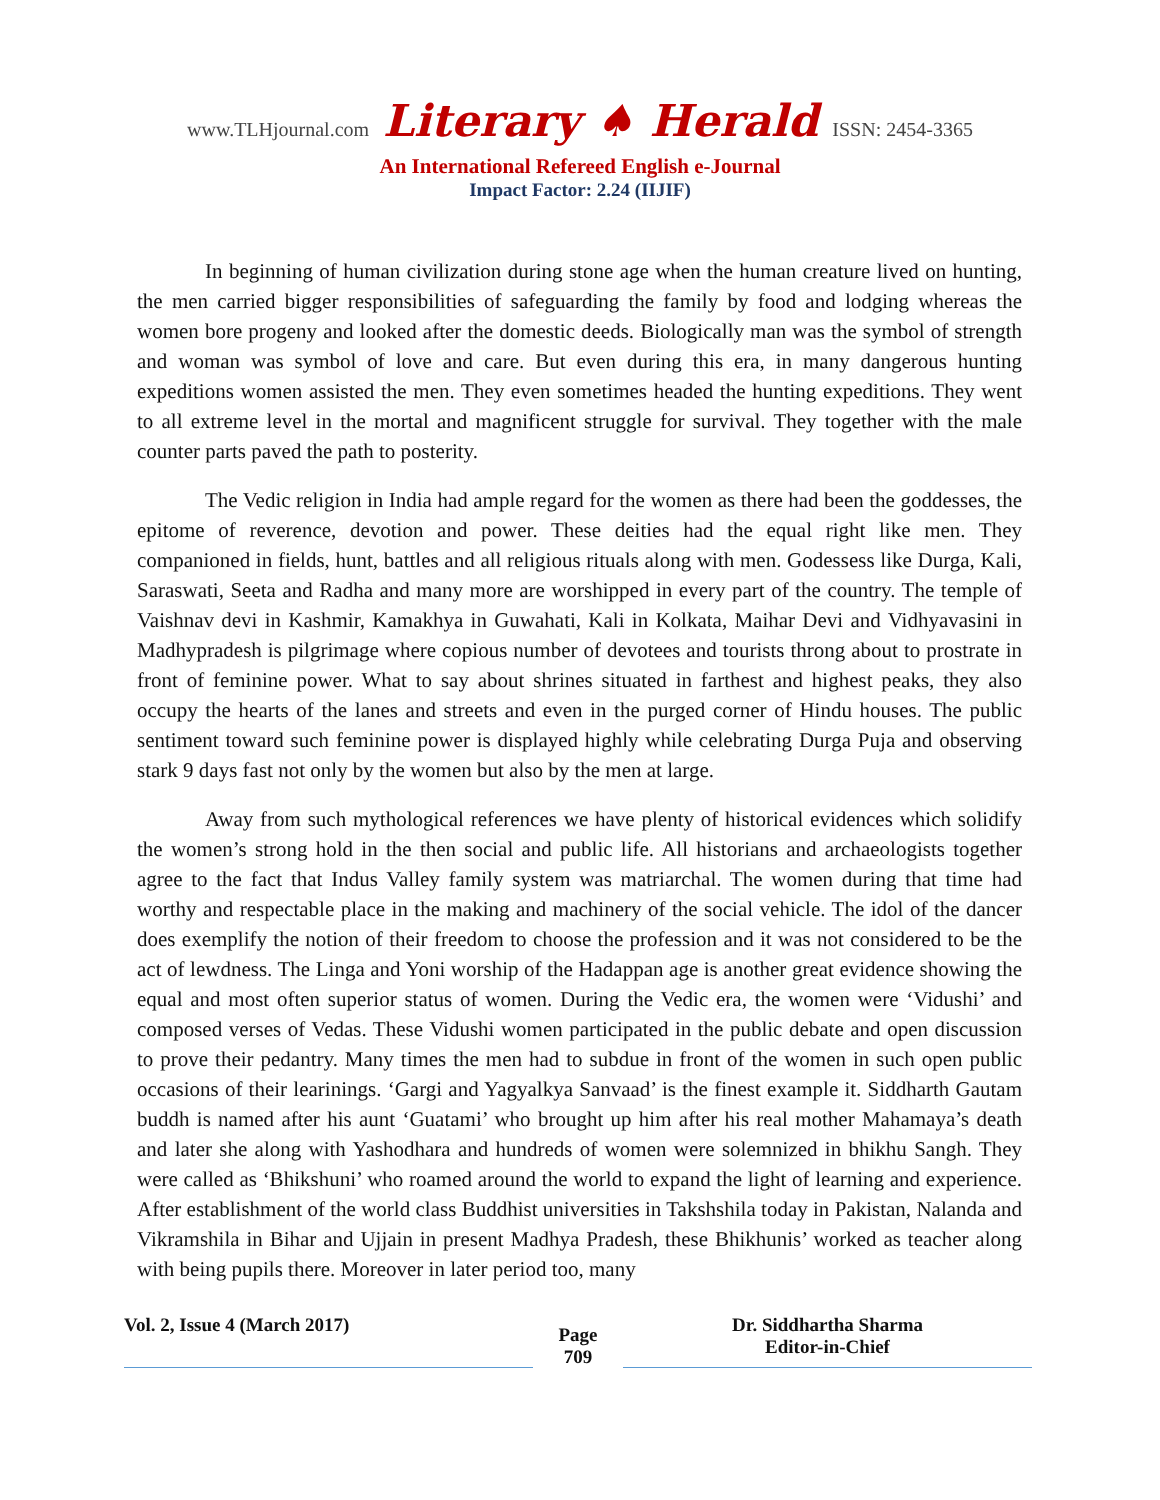www.TLHjournal.com Literary ♠ Herald ISSN: 2454-3365
An International Refereed English e-Journal
Impact Factor: 2.24 (IIJIF)
In beginning of human civilization during stone age when the human creature lived on hunting, the men carried bigger responsibilities of safeguarding the family by food and lodging whereas the women bore progeny and looked after the domestic deeds. Biologically man was the symbol of strength and woman was symbol of love and care. But even during this era, in many dangerous hunting expeditions women assisted the men. They even sometimes headed the hunting expeditions. They went to all extreme level in the mortal and magnificent struggle for survival. They together with the male counter parts paved the path to posterity.
The Vedic religion in India had ample regard for the women as there had been the goddesses, the epitome of reverence, devotion and power. These deities had the equal right like men. They companioned in fields, hunt, battles and all religious rituals along with men. Godessess like Durga, Kali, Saraswati, Seeta and Radha and many more are worshipped in every part of the country. The temple of Vaishnav devi in Kashmir, Kamakhya in Guwahati, Kali in Kolkata, Maihar Devi and Vidhyavasini in Madhypradesh is pilgrimage where copious number of devotees and tourists throng about to prostrate in front of feminine power. What to say about shrines situated in farthest and highest peaks, they also occupy the hearts of the lanes and streets and even in the purged corner of Hindu houses. The public sentiment toward such feminine power is displayed highly while celebrating Durga Puja and observing stark 9 days fast not only by the women but also by the men at large.
Away from such mythological references we have plenty of historical evidences which solidify the women’s strong hold in the then social and public life. All historians and archaeologists together agree to the fact that Indus Valley family system was matriarchal. The women during that time had worthy and respectable place in the making and machinery of the social vehicle. The idol of the dancer does exemplify the notion of their freedom to choose the profession and it was not considered to be the act of lewdness. The Linga and Yoni worship of the Hadappan age is another great evidence showing the equal and most often superior status of women. During the Vedic era, the women were ‘Vidushi’ and composed verses of Vedas. These Vidushi women participated in the public debate and open discussion to prove their pedantry. Many times the men had to subdue in front of the women in such open public occasions of their learinings. ‘Gargi and Yagyalkya Sanvaad’ is the finest example it. Siddharth Gautam buddh is named after his aunt ‘Guatami’ who brought up him after his real mother Mahamaya’s death and later she along with Yashodhara and hundreds of women were solemnized in bhikhu Sangh. They were called as ‘Bhikshuni’ who roamed around the world to expand the light of learning and experience. After establishment of the world class Buddhist universities in Takshshila today in Pakistan, Nalanda and Vikramshila in Bihar and Ujjain in present Madhya Pradesh, these Bhikhunis’ worked as teacher along with being pupils there. Moreover in later period too, many
Vol. 2, Issue 4 (March 2017)
Page
709
Dr. Siddhartha Sharma
Editor-in-Chief